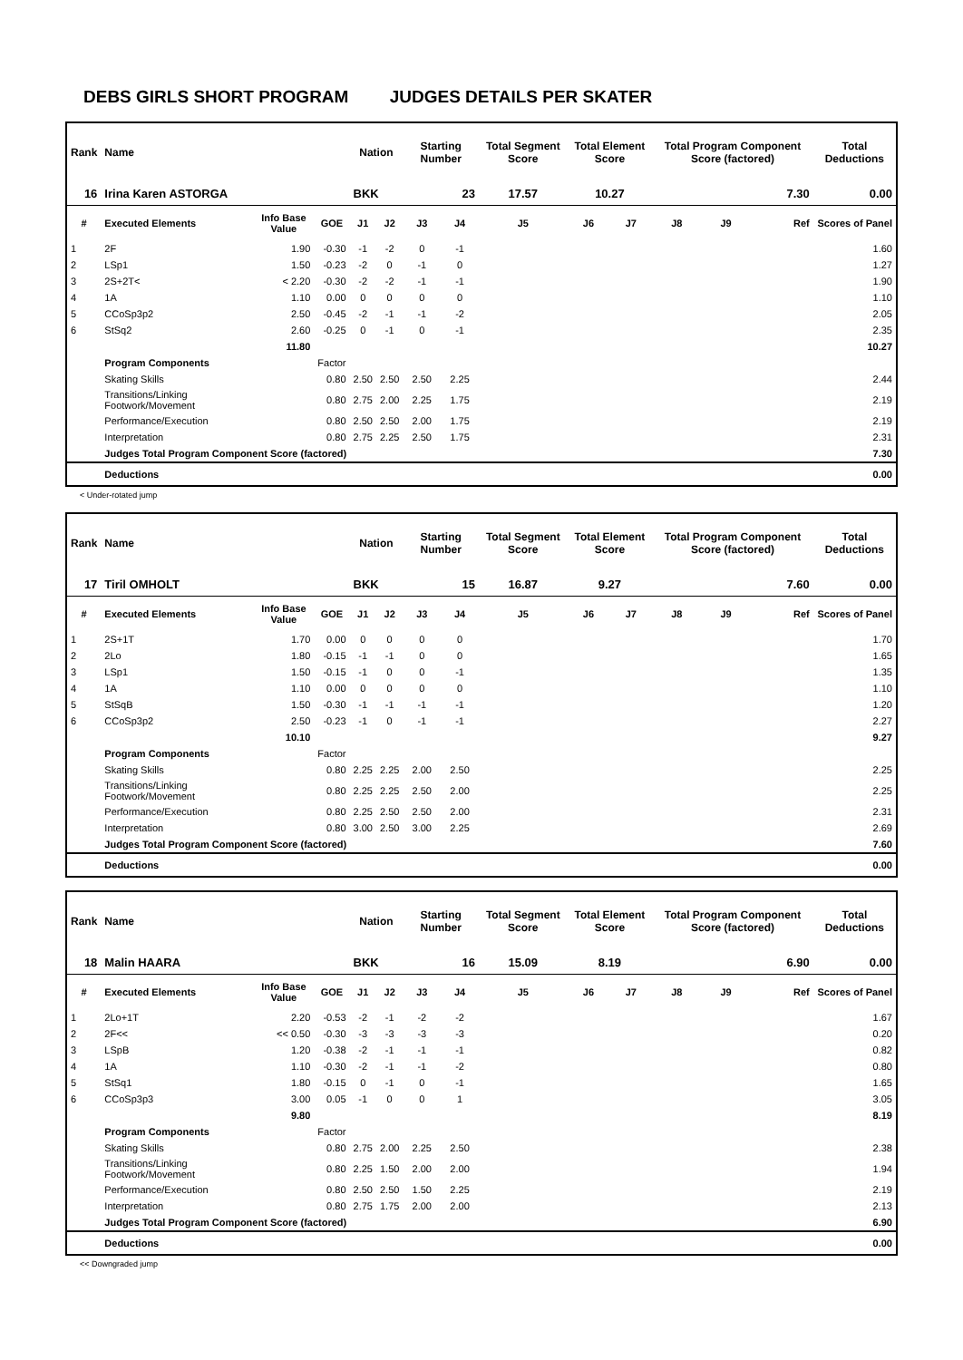DEBS GIRLS SHORT PROGRAM JUDGES DETAILS PER SKATER
| Rank | Name | | | Nation | | Starting Number | | Total Segment Score | Total Element Score | | Total Program Component Score (factored) | | | Total Deductions |
| --- | --- | --- | --- | --- | --- | --- | --- | --- | --- | --- | --- | --- | --- | --- |
| 16 | Irina Karen ASTORGA | | | BKK | | 23 | | 17.57 | 10.27 | | 7.30 | | | 0.00 |
| # | Executed Elements | Info Base Value | GOE | J1 | J2 | J3 | J4 | J5 | J6 | J7 | J8 | J9 | Ref | Scores of Panel |
| 1 | 2F | 1.90 | -0.30 | -1 | -2 | 0 | -1 | | | | | | | 1.60 |
| 2 | LSp1 | 1.50 | -0.23 | -2 | 0 | -1 | 0 | | | | | | | 1.27 |
| 3 | 2S+2T< | < 2.20 | -0.30 | -2 | -2 | -1 | -1 | | | | | | | 1.90 |
| 4 | 1A | 1.10 | 0.00 | 0 | 0 | 0 | 0 | | | | | | | 1.10 |
| 5 | CCoSp3p2 | 2.50 | -0.45 | -2 | -1 | -1 | -2 | | | | | | | 2.05 |
| 6 | StSq2 | 2.60 | -0.25 | 0 | -1 | 0 | -1 | | | | | | | 2.35 |
| | | 11.80 | | | | | | | | | | | | 10.27 |
| | Program Components | | Factor | | | | | | | | | | | |
| | Skating Skills | | 0.80 | 2.50 | 2.50 | 2.50 | 2.25 | | | | | | | 2.44 |
| | Transitions/Linking Footwork/Movement | | 0.80 | 2.75 | 2.00 | 2.25 | 1.75 | | | | | | | 2.19 |
| | Performance/Execution | | 0.80 | 2.50 | 2.50 | 2.00 | 1.75 | | | | | | | 2.19 |
| | Interpretation | | 0.80 | 2.75 | 2.25 | 2.50 | 1.75 | | | | | | | 2.31 |
| | Judges Total Program Component Score (factored) | | | | | | | | | | | | | 7.30 |
| | Deductions | | | | | | | | | | | | | 0.00 |
< Under-rotated jump
| Rank | Name | | | Nation | | Starting Number | | Total Segment Score | Total Element Score | | Total Program Component Score (factored) | | | Total Deductions |
| --- | --- | --- | --- | --- | --- | --- | --- | --- | --- | --- | --- | --- | --- | --- |
| 17 | Tiril OMHOLT | | | BKK | | 15 | | 16.87 | 9.27 | | 7.60 | | | 0.00 |
| # | Executed Elements | Info Base Value | GOE | J1 | J2 | J3 | J4 | J5 | J6 | J7 | J8 | J9 | Ref | Scores of Panel |
| 1 | 2S+1T | 1.70 | 0.00 | 0 | 0 | 0 | 0 | | | | | | | 1.70 |
| 2 | 2Lo | 1.80 | -0.15 | -1 | -1 | 0 | 0 | | | | | | | 1.65 |
| 3 | LSp1 | 1.50 | -0.15 | -1 | 0 | 0 | -1 | | | | | | | 1.35 |
| 4 | 1A | 1.10 | 0.00 | 0 | 0 | 0 | 0 | | | | | | | 1.10 |
| 5 | StSqB | 1.50 | -0.30 | -1 | -1 | -1 | -1 | | | | | | | 1.20 |
| 6 | CCoSp3p2 | 2.50 | -0.23 | -1 | 0 | -1 | -1 | | | | | | | 2.27 |
| | | 10.10 | | | | | | | | | | | | 9.27 |
| | Program Components | | Factor | | | | | | | | | | | |
| | Skating Skills | | 0.80 | 2.25 | 2.25 | 2.00 | 2.50 | | | | | | | 2.25 |
| | Transitions/Linking Footwork/Movement | | 0.80 | 2.25 | 2.25 | 2.50 | 2.00 | | | | | | | 2.25 |
| | Performance/Execution | | 0.80 | 2.25 | 2.50 | 2.50 | 2.00 | | | | | | | 2.31 |
| | Interpretation | | 0.80 | 3.00 | 2.50 | 3.00 | 2.25 | | | | | | | 2.69 |
| | Judges Total Program Component Score (factored) | | | | | | | | | | | | | 7.60 |
| | Deductions | | | | | | | | | | | | | 0.00 |
| Rank | Name | | | Nation | | Starting Number | | Total Segment Score | Total Element Score | | Total Program Component Score (factored) | | | Total Deductions |
| --- | --- | --- | --- | --- | --- | --- | --- | --- | --- | --- | --- | --- | --- | --- |
| 18 | Malin HAARA | | | BKK | | 16 | | 15.09 | 8.19 | | 6.90 | | | 0.00 |
| # | Executed Elements | Info Base Value | GOE | J1 | J2 | J3 | J4 | J5 | J6 | J7 | J8 | J9 | Ref | Scores of Panel |
| 1 | 2Lo+1T | 2.20 | -0.53 | -2 | -1 | -2 | -2 | | | | | | | 1.67 |
| 2 | 2F<< | << 0.50 | -0.30 | -3 | -3 | -3 | -3 | | | | | | | 0.20 |
| 3 | LSpB | 1.20 | -0.38 | -2 | -1 | -1 | -1 | | | | | | | 0.82 |
| 4 | 1A | 1.10 | -0.30 | -2 | -1 | -1 | -2 | | | | | | | 0.80 |
| 5 | StSq1 | 1.80 | -0.15 | 0 | -1 | 0 | -1 | | | | | | | 1.65 |
| 6 | CCoSp3p3 | 3.00 | 0.05 | -1 | 0 | 0 | 1 | | | | | | | 3.05 |
| | | 9.80 | | | | | | | | | | | | 8.19 |
| | Program Components | | Factor | | | | | | | | | | | |
| | Skating Skills | | 0.80 | 2.75 | 2.00 | 2.25 | 2.50 | | | | | | | 2.38 |
| | Transitions/Linking Footwork/Movement | | 0.80 | 2.25 | 1.50 | 2.00 | 2.00 | | | | | | | 1.94 |
| | Performance/Execution | | 0.80 | 2.50 | 2.50 | 1.50 | 2.25 | | | | | | | 2.19 |
| | Interpretation | | 0.80 | 2.75 | 1.75 | 2.00 | 2.00 | | | | | | | 2.13 |
| | Judges Total Program Component Score (factored) | | | | | | | | | | | | | 6.90 |
| | Deductions | | | | | | | | | | | | | 0.00 |
<< Downgraded jump